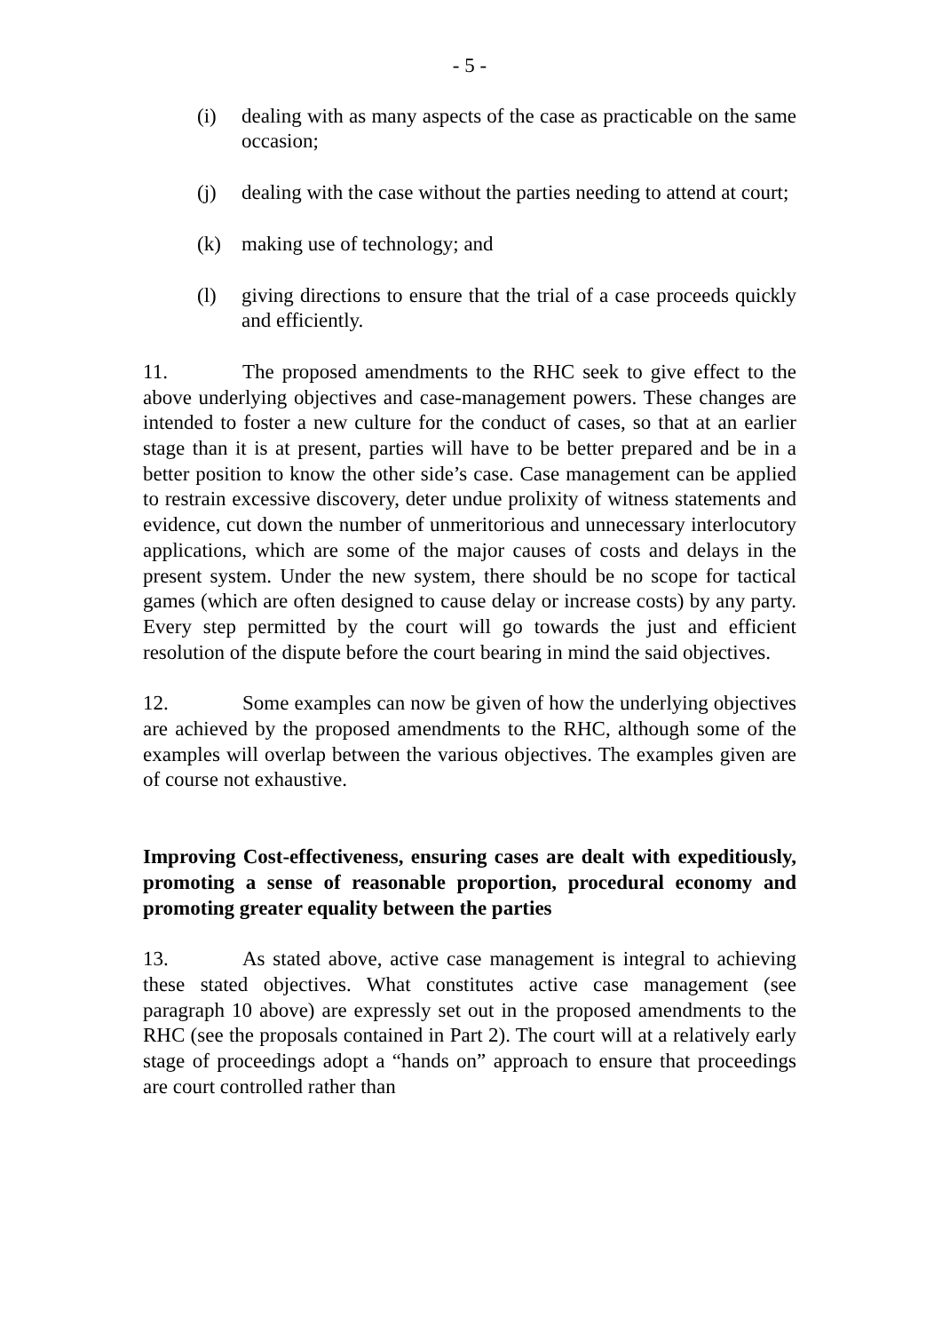- 5 -
(i) dealing with as many aspects of the case as practicable on the same occasion;
(j) dealing with the case without the parties needing to attend at court;
(k) making use of technology; and
(l) giving directions to ensure that the trial of a case proceeds quickly and efficiently.
11. The proposed amendments to the RHC seek to give effect to the above underlying objectives and case-management powers. These changes are intended to foster a new culture for the conduct of cases, so that at an earlier stage than it is at present, parties will have to be better prepared and be in a better position to know the other side’s case. Case management can be applied to restrain excessive discovery, deter undue prolixity of witness statements and evidence, cut down the number of unmeritorious and unnecessary interlocutory applications, which are some of the major causes of costs and delays in the present system. Under the new system, there should be no scope for tactical games (which are often designed to cause delay or increase costs) by any party. Every step permitted by the court will go towards the just and efficient resolution of the dispute before the court bearing in mind the said objectives.
12. Some examples can now be given of how the underlying objectives are achieved by the proposed amendments to the RHC, although some of the examples will overlap between the various objectives. The examples given are of course not exhaustive.
Improving Cost-effectiveness, ensuring cases are dealt with expeditiously, promoting a sense of reasonable proportion, procedural economy and promoting greater equality between the parties
13. As stated above, active case management is integral to achieving these stated objectives. What constitutes active case management (see paragraph 10 above) are expressly set out in the proposed amendments to the RHC (see the proposals contained in Part 2). The court will at a relatively early stage of proceedings adopt a “hands on” approach to ensure that proceedings are court controlled rather than